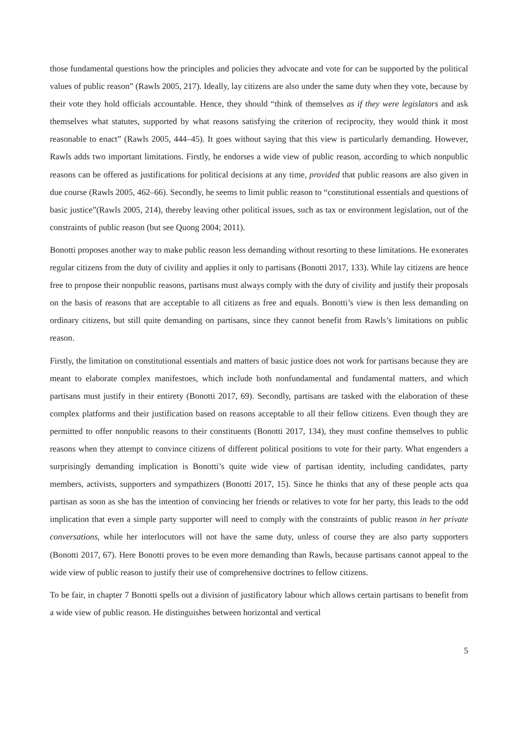those fundamental questions how the principles and policies they advocate and vote for can be supported by the political values of public reason” (Rawls 2005, 217). Ideally, lay citizens are also under the same duty when they vote, because by their vote they hold officials accountable. Hence, they should “think of themselves as if they were legislators and ask themselves what statutes, supported by what reasons satisfying the criterion of reciprocity, they would think it most reasonable to enact” (Rawls 2005, 444–45). It goes without saying that this view is particularly demanding. However, Rawls adds two important limitations. Firstly, he endorses a wide view of public reason, according to which nonpublic reasons can be offered as justifications for political decisions at any time, provided that public reasons are also given in due course (Rawls 2005, 462–66). Secondly, he seems to limit public reason to “constitutional essentials and questions of basic justice”(Rawls 2005, 214), thereby leaving other political issues, such as tax or environment legislation, out of the constraints of public reason (but see Quong 2004; 2011).
Bonotti proposes another way to make public reason less demanding without resorting to these limitations. He exonerates regular citizens from the duty of civility and applies it only to partisans (Bonotti 2017, 133). While lay citizens are hence free to propose their nonpublic reasons, partisans must always comply with the duty of civility and justify their proposals on the basis of reasons that are acceptable to all citizens as free and equals. Bonotti’s view is then less demanding on ordinary citizens, but still quite demanding on partisans, since they cannot benefit from Rawls’s limitations on public reason.
Firstly, the limitation on constitutional essentials and matters of basic justice does not work for partisans because they are meant to elaborate complex manifestoes, which include both nonfundamental and fundamental matters, and which partisans must justify in their entirety (Bonotti 2017, 69). Secondly, partisans are tasked with the elaboration of these complex platforms and their justification based on reasons acceptable to all their fellow citizens. Even though they are permitted to offer nonpublic reasons to their constituents (Bonotti 2017, 134), they must confine themselves to public reasons when they attempt to convince citizens of different political positions to vote for their party. What engenders a surprisingly demanding implication is Bonotti’s quite wide view of partisan identity, including candidates, party members, activists, supporters and sympathizers (Bonotti 2017, 15). Since he thinks that any of these people acts qua partisan as soon as she has the intention of convincing her friends or relatives to vote for her party, this leads to the odd implication that even a simple party supporter will need to comply with the constraints of public reason in her private conversations, while her interlocutors will not have the same duty, unless of course they are also party supporters (Bonotti 2017, 67). Here Bonotti proves to be even more demanding than Rawls, because partisans cannot appeal to the wide view of public reason to justify their use of comprehensive doctrines to fellow citizens.
To be fair, in chapter 7 Bonotti spells out a division of justificatory labour which allows certain partisans to benefit from a wide view of public reason. He distinguishes between horizontal and vertical
5